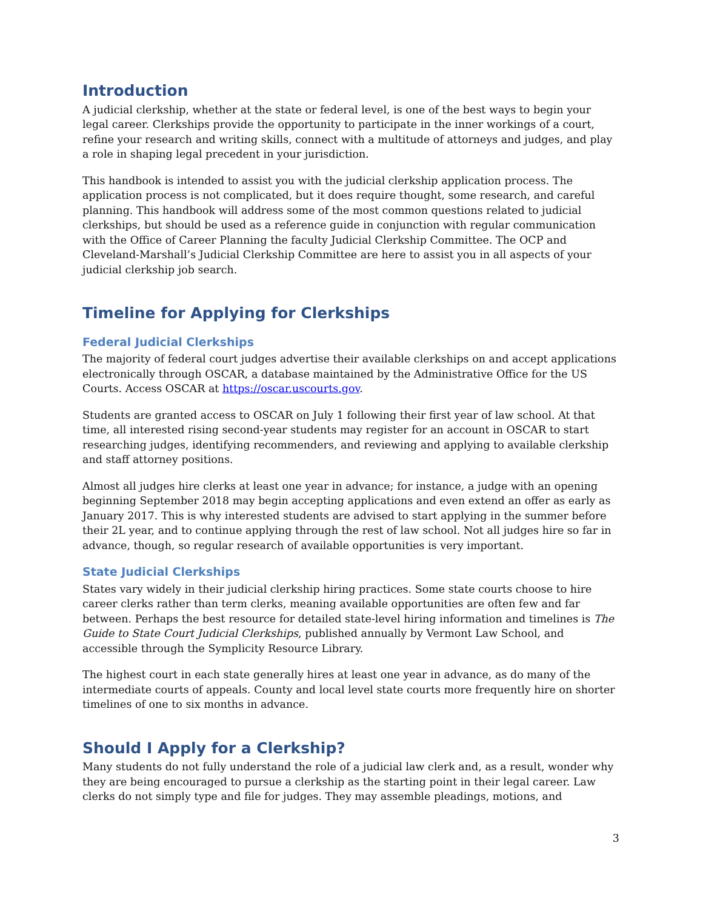Introduction
A judicial clerkship, whether at the state or federal level, is one of the best ways to begin your legal career. Clerkships provide the opportunity to participate in the inner workings of a court, refine your research and writing skills, connect with a multitude of attorneys and judges, and play a role in shaping legal precedent in your jurisdiction.
This handbook is intended to assist you with the judicial clerkship application process. The application process is not complicated, but it does require thought, some research, and careful planning. This handbook will address some of the most common questions related to judicial clerkships, but should be used as a reference guide in conjunction with regular communication with the Office of Career Planning the faculty Judicial Clerkship Committee. The OCP and Cleveland-Marshall’s Judicial Clerkship Committee are here to assist you in all aspects of your judicial clerkship job search.
Timeline for Applying for Clerkships
Federal Judicial Clerkships
The majority of federal court judges advertise their available clerkships on and accept applications electronically through OSCAR, a database maintained by the Administrative Office for the US Courts. Access OSCAR at https://oscar.uscourts.gov.
Students are granted access to OSCAR on July 1 following their first year of law school. At that time, all interested rising second-year students may register for an account in OSCAR to start researching judges, identifying recommenders, and reviewing and applying to available clerkship and staff attorney positions.
Almost all judges hire clerks at least one year in advance; for instance, a judge with an opening beginning September 2018 may begin accepting applications and even extend an offer as early as January 2017. This is why interested students are advised to start applying in the summer before their 2L year, and to continue applying through the rest of law school. Not all judges hire so far in advance, though, so regular research of available opportunities is very important.
State Judicial Clerkships
States vary widely in their judicial clerkship hiring practices. Some state courts choose to hire career clerks rather than term clerks, meaning available opportunities are often few and far between. Perhaps the best resource for detailed state-level hiring information and timelines is The Guide to State Court Judicial Clerkships, published annually by Vermont Law School, and accessible through the Symplicity Resource Library.
The highest court in each state generally hires at least one year in advance, as do many of the intermediate courts of appeals. County and local level state courts more frequently hire on shorter timelines of one to six months in advance.
Should I Apply for a Clerkship?
Many students do not fully understand the role of a judicial law clerk and, as a result, wonder why they are being encouraged to pursue a clerkship as the starting point in their legal career. Law clerks do not simply type and file for judges. They may assemble pleadings, motions, and
3